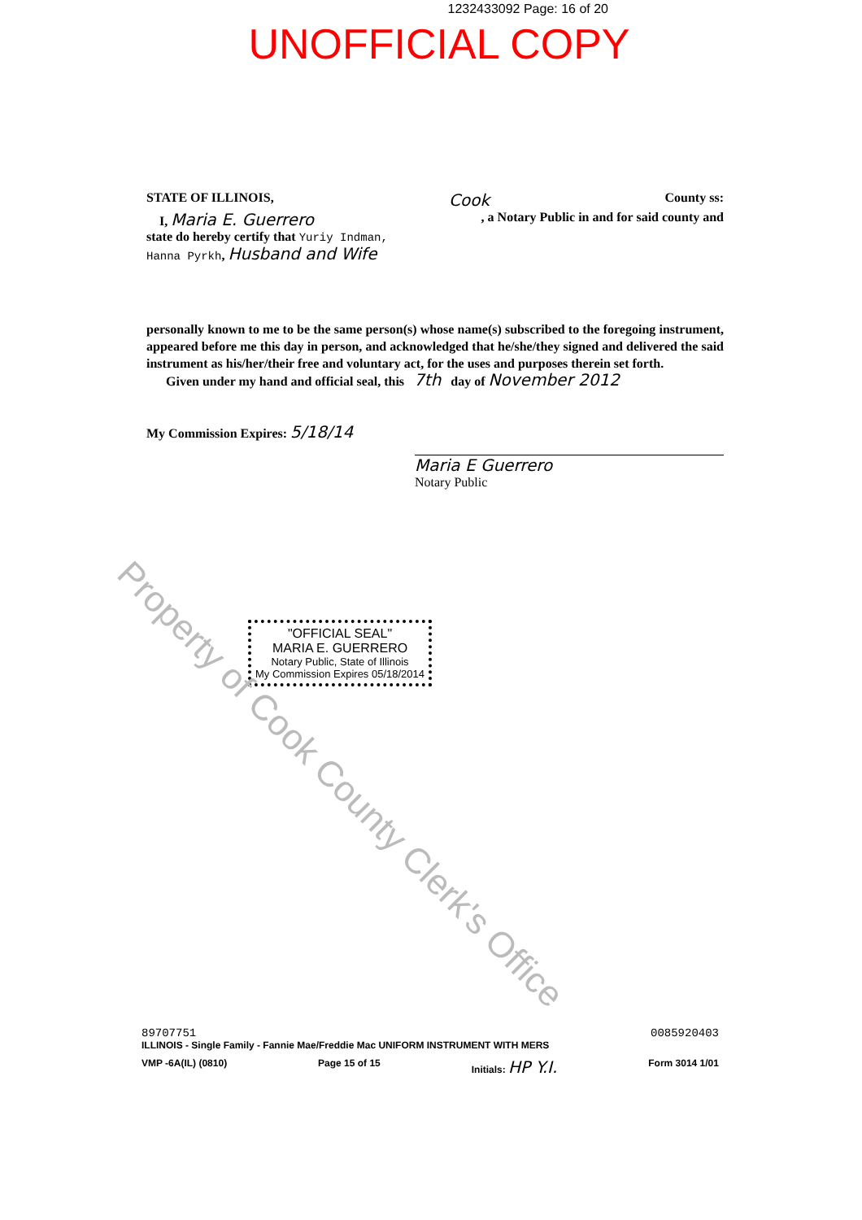1232433092 Page: 16 of 20
UNOFFICIAL COPY
STATE OF ILLINOIS, Cook County ss:
I, Maria E. Guerrero, a Notary Public in and for said county and
state do hereby certify that Yuriy Indman,
Hanna Pyrkh, Husband and Wife
personally known to me to be the same person(s) whose name(s) subscribed to the foregoing instrument, appeared before me this day in person, and acknowledged that he/she/they signed and delivered the said instrument as his/her/their free and voluntary act, for the uses and purposes therein set forth.
Given under my hand and official seal, this 7th day of November 2012
My Commission Expires: 5/18/14
Maria E Guerrero
Notary Public
"OFFICIAL SEAL"
MARIA E. GUERRERO
Notary Public, State of Illinois
My Commission Expires 05/18/2014
Property of Cook County Clerk's Office
89707751
ILLINOIS - Single Family - Fannie Mae/Freddie Mac UNIFORM INSTRUMENT WITH MERS 0085920403
VMP -6A(IL) (0810) Page 15 of 15 Initials: HP Y.I. Form 3014 1/01